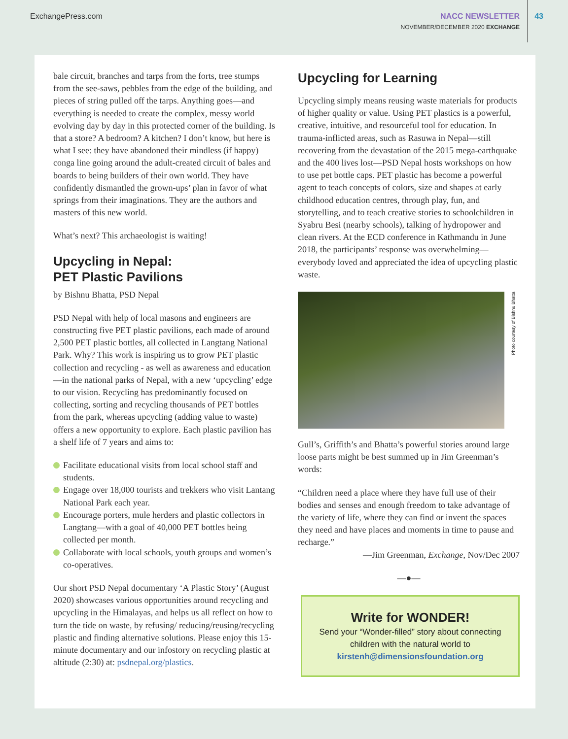ExchangePress.com
NACC NEWSLETTER
NOVEMBER/DECEMBER 2020 EXCHANGE
43
bale circuit, branches and tarps from the forts, tree stumps from the see-saws, pebbles from the edge of the building, and pieces of string pulled off the tarps. Anything goes—and everything is needed to create the complex, messy world evolving day by day in this protected corner of the building. Is that a store? A bedroom? A kitchen? I don’t know, but here is what I see: they have abandoned their mindless (if happy) conga line going around the adult-created circuit of bales and boards to being builders of their own world. They have confidently dismantled the grown-ups’ plan in favor of what springs from their imaginations. They are the authors and masters of this new world.
What’s next? This archaeologist is waiting!
Upcycling in Nepal:
PET Plastic Pavilions
by Bishnu Bhatta, PSD Nepal
PSD Nepal with help of local masons and engineers are constructing five PET plastic pavilions, each made of around 2,500 PET plastic bottles, all collected in Langtang National Park. Why? This work is inspiring us to grow PET plastic collection and recycling - as well as awareness and education—in the national parks of Nepal, with a new ‘upcycling’ edge to our vision. Recycling has predominantly focused on collecting, sorting and recycling thousands of PET bottles from the park, whereas upcycling (adding value to waste) offers a new opportunity to explore. Each plastic pavilion has a shelf life of 7 years and aims to:
Facilitate educational visits from local school staff and students.
Engage over 18,000 tourists and trekkers who visit Lantang National Park each year.
Encourage porters, mule herders and plastic collectors in Langtang—with a goal of 40,000 PET bottles being collected per month.
Collaborate with local schools, youth groups and women’s co-operatives.
Our short PSD Nepal documentary ‘A Plastic Story’ (August 2020) showcases various opportunities around recycling and upcycling in the Himalayas, and helps us all reflect on how to turn the tide on waste, by refusing/ reducing/reusing/recycling plastic and finding alternative solutions. Please enjoy this 15-minute documentary and our infostory on recycling plastic at altitude (2:30) at: psdnepal.org/plastics.
Upcycling for Learning
Upcycling simply means reusing waste materials for products of higher quality or value. Using PET plastics is a powerful, creative, intuitive, and resourceful tool for education. In trauma-inflicted areas, such as Rasuwa in Nepal—still recovering from the devastation of the 2015 mega-earthquake and the 400 lives lost—PSD Nepal hosts workshops on how to use pet bottle caps. PET plastic has become a powerful agent to teach concepts of colors, size and shapes at early childhood education centres, through play, fun, and storytelling, and to teach creative stories to schoolchildren in Syabru Besi (nearby schools), talking of hydropower and clean rivers. At the ECD conference in Kathmandu in June 2018, the participants’ response was overwhelming—everybody loved and appreciated the idea of upcycling plastic waste.
Photo courtesy of Bishnu Bhatta
Gull’s, Griffith’s and Bhatta’s powerful stories around large loose parts might be best summed up in Jim Greenman’s words:
“Children need a place where they have full use of their bodies and senses and enough freedom to take advantage of the variety of life, where they can find or invent the spaces they need and have places and moments in time to pause and recharge.”
—Jim Greenman, Exchange, Nov/Dec 2007
—●—
Write for WONDER!
Send your “Wonder-filled” story about connecting children with the natural world to
kirstenh@dimensionsfoundation.org